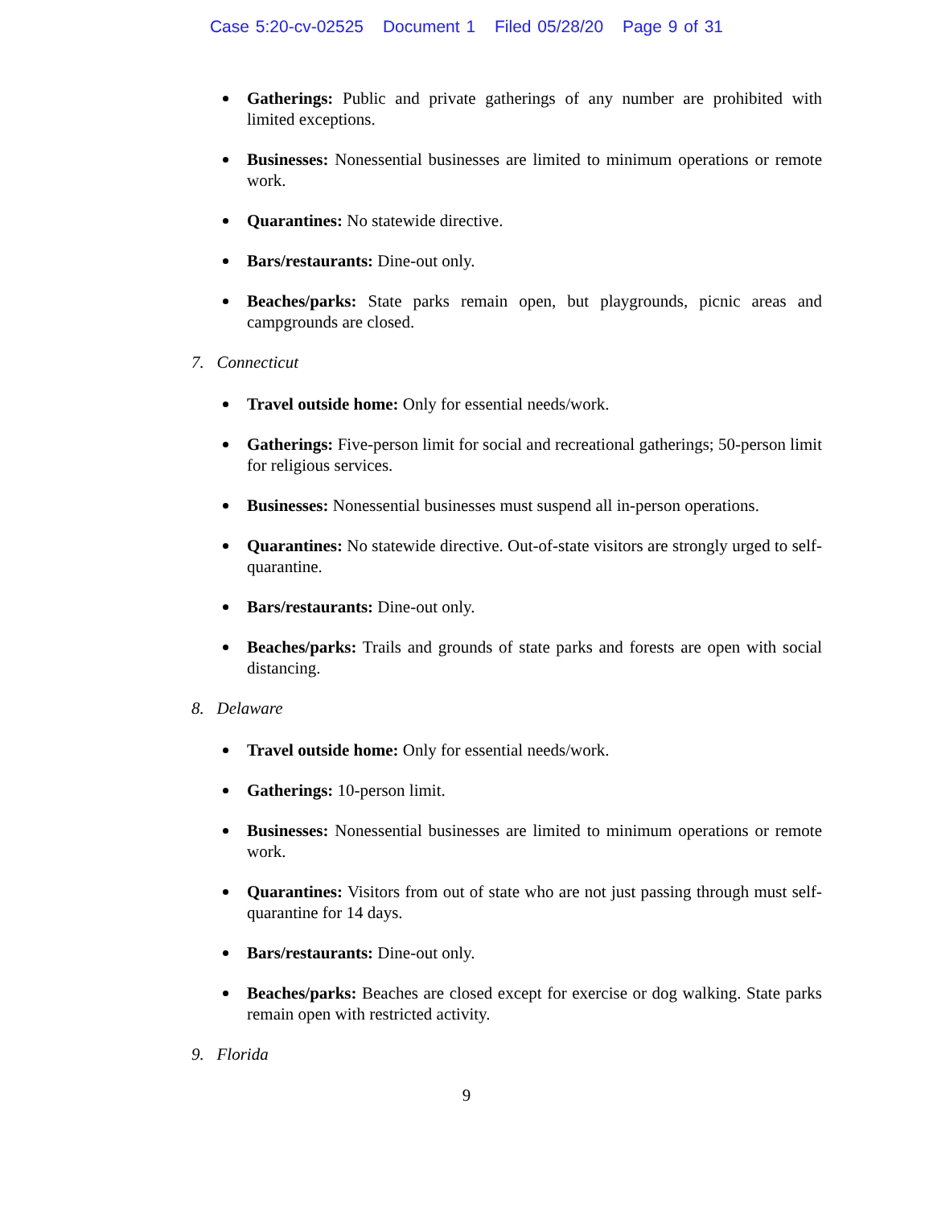Case 5:20-cv-02525 Document 1 Filed 05/28/20 Page 9 of 31
Gatherings: Public and private gatherings of any number are prohibited with limited exceptions.
Businesses: Nonessential businesses are limited to minimum operations or remote work.
Quarantines: No statewide directive.
Bars/restaurants: Dine-out only.
Beaches/parks: State parks remain open, but playgrounds, picnic areas and campgrounds are closed.
7. Connecticut
Travel outside home: Only for essential needs/work.
Gatherings: Five-person limit for social and recreational gatherings; 50-person limit for religious services.
Businesses: Nonessential businesses must suspend all in-person operations.
Quarantines: No statewide directive. Out-of-state visitors are strongly urged to self-quarantine.
Bars/restaurants: Dine-out only.
Beaches/parks: Trails and grounds of state parks and forests are open with social distancing.
8. Delaware
Travel outside home: Only for essential needs/work.
Gatherings: 10-person limit.
Businesses: Nonessential businesses are limited to minimum operations or remote work.
Quarantines: Visitors from out of state who are not just passing through must self-quarantine for 14 days.
Bars/restaurants: Dine-out only.
Beaches/parks: Beaches are closed except for exercise or dog walking. State parks remain open with restricted activity.
9. Florida
9